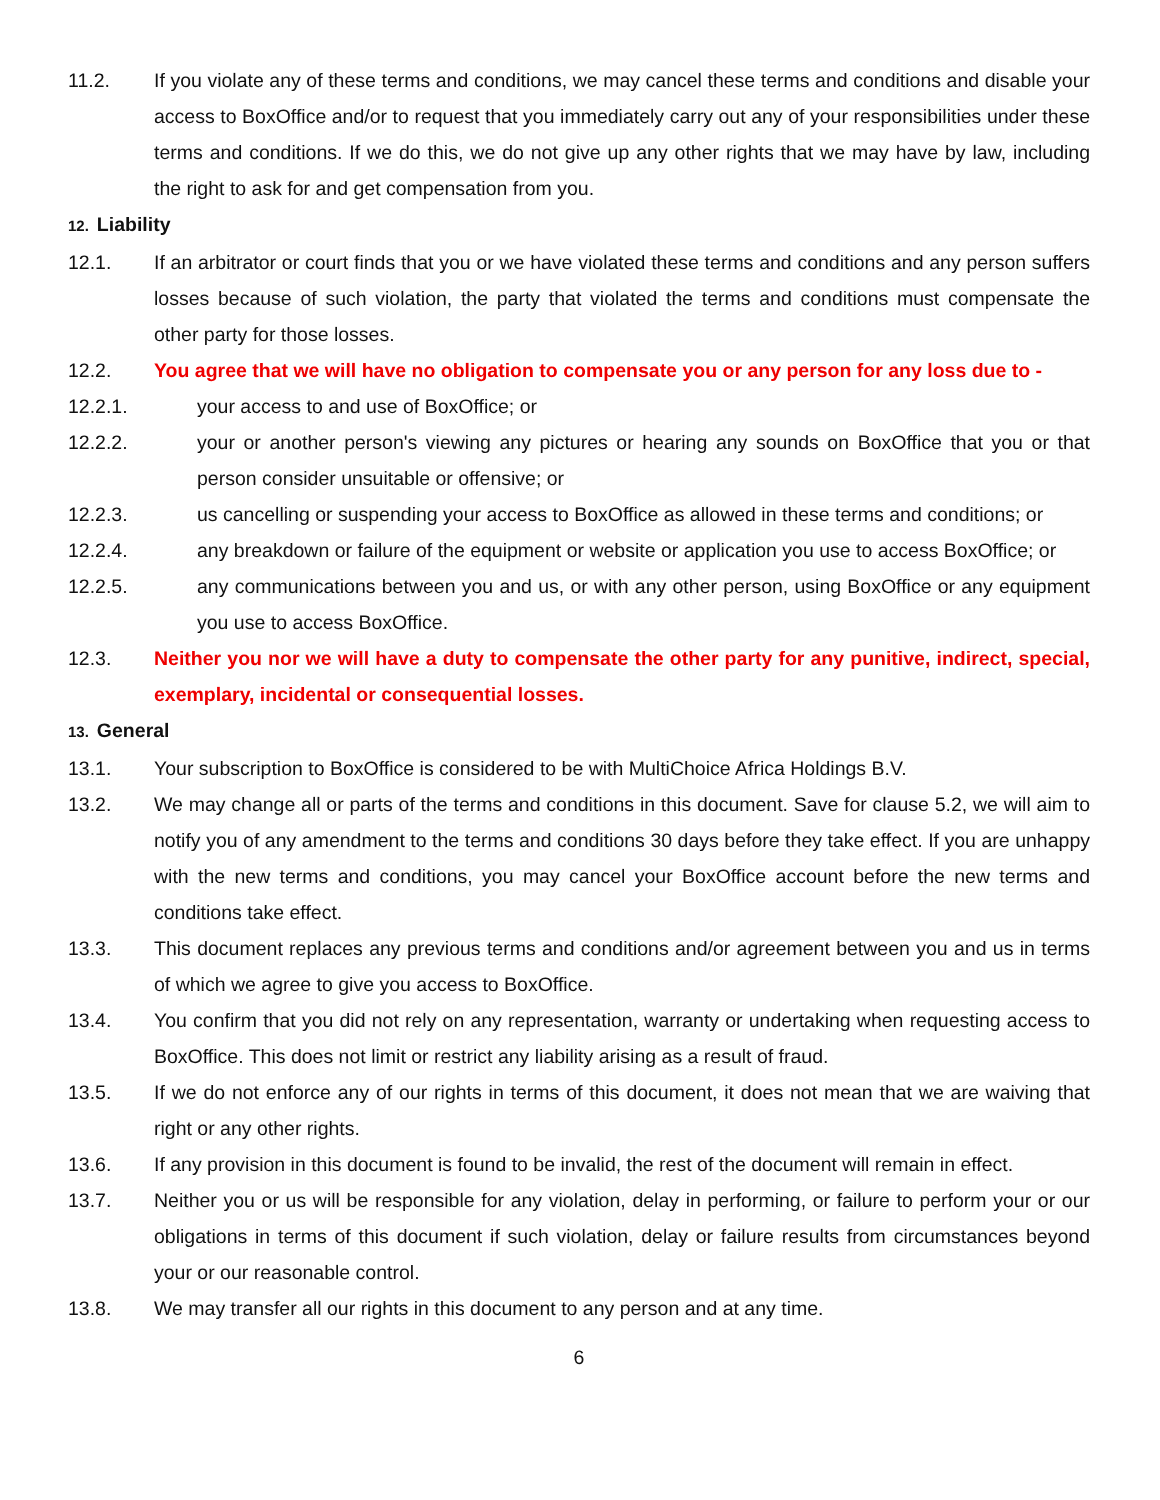11.2. If you violate any of these terms and conditions, we may cancel these terms and conditions and disable your access to BoxOffice and/or to request that you immediately carry out any of your responsibilities under these terms and conditions. If we do this, we do not give up any other rights that we may have by law, including the right to ask for and get compensation from you.
12. Liability
12.1. If an arbitrator or court finds that you or we have violated these terms and conditions and any person suffers losses because of such violation, the party that violated the terms and conditions must compensate the other party for those losses.
12.2. You agree that we will have no obligation to compensate you or any person for any loss due to -
12.2.1. your access to and use of BoxOffice; or
12.2.2. your or another person's viewing any pictures or hearing any sounds on BoxOffice that you or that person consider unsuitable or offensive; or
12.2.3. us cancelling or suspending your access to BoxOffice as allowed in these terms and conditions; or
12.2.4. any breakdown or failure of the equipment or website or application you use to access BoxOffice; or
12.2.5. any communications between you and us, or with any other person, using BoxOffice or any equipment you use to access BoxOffice.
12.3. Neither you nor we will have a duty to compensate the other party for any punitive, indirect, special, exemplary, incidental or consequential losses.
13. General
13.1. Your subscription to BoxOffice is considered to be with MultiChoice Africa Holdings B.V.
13.2. We may change all or parts of the terms and conditions in this document. Save for clause 5.2, we will aim to notify you of any amendment to the terms and conditions 30 days before they take effect. If you are unhappy with the new terms and conditions, you may cancel your BoxOffice account before the new terms and conditions take effect.
13.3. This document replaces any previous terms and conditions and/or agreement between you and us in terms of which we agree to give you access to BoxOffice.
13.4. You confirm that you did not rely on any representation, warranty or undertaking when requesting access to BoxOffice. This does not limit or restrict any liability arising as a result of fraud.
13.5. If we do not enforce any of our rights in terms of this document, it does not mean that we are waiving that right or any other rights.
13.6. If any provision in this document is found to be invalid, the rest of the document will remain in effect.
13.7. Neither you or us will be responsible for any violation, delay in performing, or failure to perform your or our obligations in terms of this document if such violation, delay or failure results from circumstances beyond your or our reasonable control.
13.8. We may transfer all our rights in this document to any person and at any time.
6